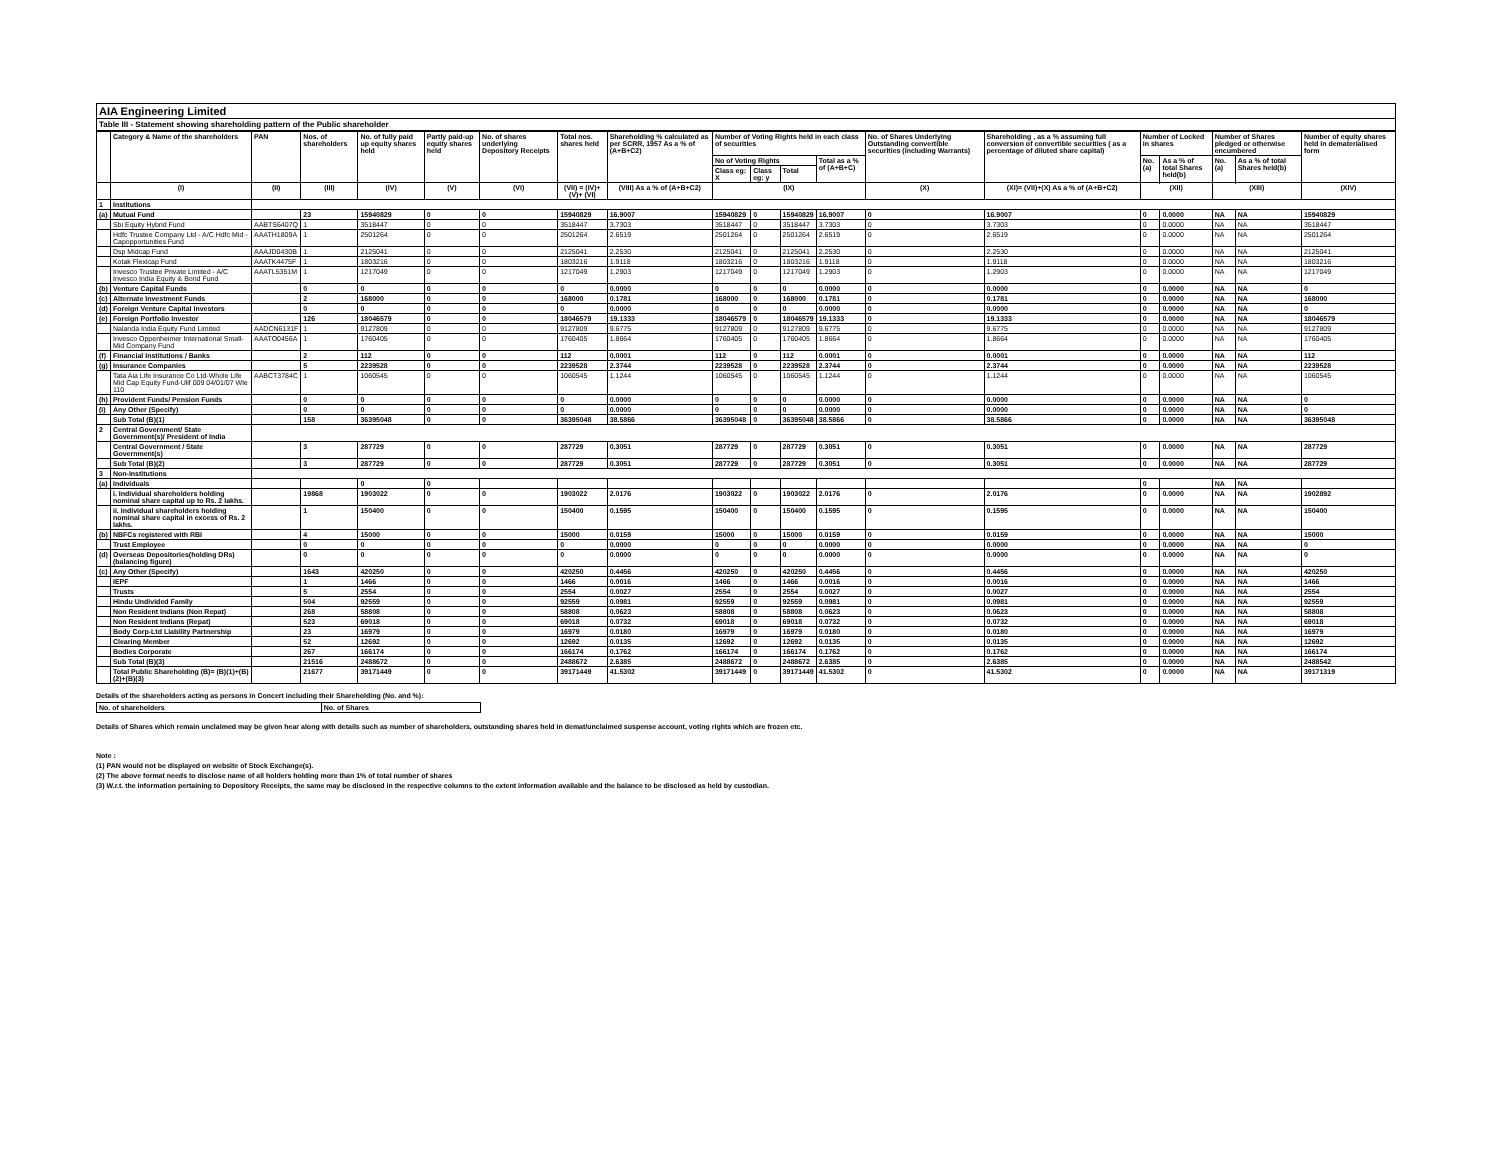AIA Engineering Limited
Table III - Statement showing shareholding pattern of the Public shareholder
| | Category & Name of the shareholders | PAN | Nos. of shareholders | No. of fully paid up equity shares held | Partly paid-up equity shares held | No. of shares underlying Depository Receipts | Total nos. shares held | Shareholding % calculated as per SCRR, 1957 As a % of (A+B+C2) | Number of Voting Rights held in each class of securities | | | | No. of Shares Underlying Outstanding convertible securities (including Warrants) | Shareholding , as a % assuming full conversion of convertible securities ( as a percentage of diluted share capital) | Number of Locked in shares | | Number of Shares pledged or otherwise encumbered | | Number of equity shares held in dematerialised form |
| --- | --- | --- | --- | --- | --- | --- | --- | --- | --- | --- | --- | --- | --- | --- | --- | --- | --- | --- | --- |
| | | | | | | | | | No of Voting Rights | | | Total as a % of (A+B+C) | | | No. (a) | As a % of total Shares held(b) | No. (a) | As a % of total Shares held(b) | |
| | | | | | | | | | Class eg: X | Class eg: y | Total | | | | | | | | |
| | (I) | (II) | (III) | (IV) | (V) | (VI) | (VII) = (IV)+(V)+ (VI) | (VIII) As a % of (A+B+C2) | (IX) | | | | (X) | (XI)= (VII)+(X) As a % of (A+B+C2) | (XII) | | (XIII) | | (XIV) |
| 1 | Institutions | | | | | | | | | | | | | | | | | | |
| (a) | Mutual Fund | | 23 | 15940829 | 0 | 0 | 15940829 | 16.9007 | 15940829 | 0 | 15940829 | 16.9007 | 0 | 16.9007 | 0 | 0.0000 | NA | NA | 15940829 |
| | Sbi Equity Hybrid Fund | AABTS6407Q | 1 | 3518447 | 0 | 0 | 3518447 | 3.7303 | 3518447 | 0 | 3518447 | 3.7303 | 0 | 3.7303 | 0 | 0.0000 | NA | NA | 3518447 |
| | Hdfc Trustee Company Ltd - A/C Hdfc Mid - Capopportunities Fund | AAATH1809A | 1 | 2501264 | 0 | 0 | 2501264 | 2.6519 | 2501264 | 0 | 2501264 | 2.6519 | 0 | 2.6519 | 0 | 0.0000 | NA | NA | 2501264 |
| | Dsp Midcap Fund | AAAJD0430B | 1 | 2125041 | 0 | 0 | 2125041 | 2.2530 | 2125041 | 0 | 2125041 | 2.2530 | 0 | 2.2530 | 0 | 0.0000 | NA | NA | 2125041 |
| | Kotak Flexicap Fund | AAATK4475F | 1 | 1803216 | 0 | 0 | 1803216 | 1.9118 | 1803216 | 0 | 1803216 | 1.9118 | 0 | 1.9118 | 0 | 0.0000 | NA | NA | 1803216 |
| | Invesco Trustee Private Limited - A/C Invesco India Equity & Bond Fund | AAATL5351M | 1 | 1217049 | 0 | 0 | 1217049 | 1.2903 | 1217049 | 0 | 1217049 | 1.2903 | 0 | 1.2903 | 0 | 0.0000 | NA | NA | 1217049 |
| (b) | Venture Capital Funds | | 0 | 0 | 0 | 0 | 0 | 0.0000 | 0 | 0 | 0 | 0.0000 | 0 | 0.0000 | 0 | 0.0000 | NA | NA | 0 |
| (c) | Alternate Investment Funds | | 2 | 168000 | 0 | 0 | 168000 | 0.1781 | 168000 | 0 | 168000 | 0.1781 | 0 | 0.1781 | 0 | 0.0000 | NA | NA | 168000 |
| (d) | Foreign Venture Capital Investors | | 0 | 0 | 0 | 0 | 0 | 0.0000 | 0 | 0 | 0 | 0.0000 | 0 | 0.0000 | 0 | 0.0000 | NA | NA | 0 |
| (e) | Foreign Portfolio Investor | | 126 | 18046579 | 0 | 0 | 18046579 | 19.1333 | 18046579 | 0 | 18046579 | 19.1333 | 0 | 19.1333 | 0 | 0.0000 | NA | NA | 18046579 |
| | Nalanda India Equity Fund Limited | AADCN6131F | 1 | 9127809 | 0 | 0 | 9127809 | 9.6775 | 9127809 | 0 | 9127809 | 9.6775 | 0 | 9.6775 | 0 | 0.0000 | NA | NA | 9127809 |
| | Invesco Oppenheimer International Small-Mid Company Fund | AAATO0456A | 1 | 1760405 | 0 | 0 | 1760405 | 1.8664 | 1760405 | 0 | 1760405 | 1.8664 | 0 | 1.8664 | 0 | 0.0000 | NA | NA | 1760405 |
| (f) | Financial Institutions / Banks | | 2 | 112 | 0 | 0 | 112 | 0.0001 | 112 | 0 | 112 | 0.0001 | 0 | 0.0001 | 0 | 0.0000 | NA | NA | 112 |
| (g) | Insurance Companies | | 5 | 2239528 | 0 | 0 | 2239528 | 2.3744 | 2239528 | 0 | 2239528 | 2.3744 | 0 | 2.3744 | 0 | 0.0000 | NA | NA | 2239528 |
| | Tata Aia Life Insurance Co Ltd-Whole Life Mid Cap Equity Fund-Ulif 009 04/01/07 Wle 110 | AABCT3784C | 1 | 1060545 | 0 | 0 | 1060545 | 1.1244 | 1060545 | 0 | 1060545 | 1.1244 | 0 | 1.1244 | 0 | 0.0000 | NA | NA | 1060545 |
| (h) | Provident Funds/ Pension Funds | | 0 | 0 | 0 | 0 | 0 | 0.0000 | 0 | 0 | 0 | 0.0000 | 0 | 0.0000 | 0 | 0.0000 | NA | NA | 0 |
| (i) | Any Other (Specify) | | 0 | 0 | 0 | 0 | 0 | 0.0000 | 0 | 0 | 0 | 0.0000 | 0 | 0.0000 | 0 | 0.0000 | NA | NA | 0 |
| | Sub Total (B)(1) | | 158 | 36395048 | 0 | 0 | 36395048 | 38.5866 | 36395048 | 0 | 36395048 | 38.5866 | 0 | 38.5866 | 0 | 0.0000 | NA | NA | 36395048 |
| 2 | Central Government/ State Government(s)/ President of India | | | | | | | | | | | | | | | | | | |
| | Central Government / State Government(s) | | 3 | 287729 | 0 | 0 | 287729 | 0.3051 | 287729 | 0 | 287729 | 0.3051 | 0 | 0.3051 | 0 | 0.0000 | NA | NA | 287729 |
| | Sub Total (B)(2) | | 3 | 287729 | 0 | 0 | 287729 | 0.3051 | 287729 | 0 | 287729 | 0.3051 | 0 | 0.3051 | 0 | 0.0000 | NA | NA | 287729 |
| 3 | Non-Institutions | | | | | | | | | | | | | | | | | | |
| (a) | Individuals | | | 0 | 0 | | | | | | | | | | 0 | | NA | NA | |
| | i. Individual shareholders holding nominal share capital up to Rs. 2 lakhs. | | 19868 | 1903022 | 0 | 0 | 1903022 | 2.0176 | 1903022 | 0 | 1903022 | 2.0176 | 0 | 2.0176 | 0 | 0.0000 | NA | NA | 1902892 |
| | ii. Individual shareholders holding nominal share capital in excess of Rs. 2 lakhs. | | 1 | 150400 | 0 | 0 | 150400 | 0.1595 | 150400 | 0 | 150400 | 0.1595 | 0 | 0.1595 | 0 | 0.0000 | NA | NA | 150400 |
| (b) | NBFCs registered with RBI | | 4 | 15000 | 0 | 0 | 15000 | 0.0159 | 15000 | 0 | 15000 | 0.0159 | 0 | 0.0159 | 0 | 0.0000 | NA | NA | 15000 |
| | Trust Employee | | 0 | 0 | 0 | 0 | 0 | 0.0000 | 0 | 0 | 0 | 0.0000 | 0 | 0.0000 | 0 | 0.0000 | NA | NA | 0 |
| (d) | Overseas Depositories(holding DRs) (balancing figure) | | 0 | 0 | 0 | 0 | 0 | 0.0000 | 0 | 0 | 0 | 0.0000 | 0 | 0.0000 | 0 | 0.0000 | NA | NA | 0 |
| (c) | Any Other (Specify) | | 1643 | 420250 | 0 | 0 | 420250 | 0.4456 | 420250 | 0 | 420250 | 0.4456 | 0 | 0.4456 | 0 | 0.0000 | NA | NA | 420250 |
| | IEPF | | 1 | 1466 | 0 | 0 | 1466 | 0.0016 | 1466 | 0 | 1466 | 0.0016 | 0 | 0.0016 | 0 | 0.0000 | NA | NA | 1466 |
| | Trusts | | 5 | 2554 | 0 | 0 | 2554 | 0.0027 | 2554 | 0 | 2554 | 0.0027 | 0 | 0.0027 | 0 | 0.0000 | NA | NA | 2554 |
| | Hindu Undivided Family | | 504 | 92559 | 0 | 0 | 92559 | 0.0981 | 92559 | 0 | 92559 | 0.0981 | 0 | 0.0981 | 0 | 0.0000 | NA | NA | 92559 |
| | Non Resident Indians (Non Repat) | | 268 | 58808 | 0 | 0 | 58808 | 0.0623 | 58808 | 0 | 58808 | 0.0623 | 0 | 0.0623 | 0 | 0.0000 | NA | NA | 58808 |
| | Non Resident Indians (Repat) | | 523 | 69018 | 0 | 0 | 69018 | 0.0732 | 69018 | 0 | 69018 | 0.0732 | 0 | 0.0732 | 0 | 0.0000 | NA | NA | 69018 |
| | Body Corp-Ltd Liability Partnership | | 23 | 16979 | 0 | 0 | 16979 | 0.0180 | 16979 | 0 | 16979 | 0.0180 | 0 | 0.0180 | 0 | 0.0000 | NA | NA | 16979 |
| | Clearing Member | | 52 | 12692 | 0 | 0 | 12692 | 0.0135 | 12692 | 0 | 12692 | 0.0135 | 0 | 0.0135 | 0 | 0.0000 | NA | NA | 12692 |
| | Bodies Corporate | | 267 | 166174 | 0 | 0 | 166174 | 0.1762 | 166174 | 0 | 166174 | 0.1762 | 0 | 0.1762 | 0 | 0.0000 | NA | NA | 166174 |
| | Sub Total (B)(3) | | 21516 | 2488672 | 0 | 0 | 2488672 | 2.6385 | 2488672 | 0 | 2488672 | 2.6385 | 0 | 2.6385 | 0 | 0.0000 | NA | NA | 2488542 |
| | Total Public Shareholding (B)= (B)(1)+(B)(2)+(B)(3) | | 21677 | 39171449 | 0 | 0 | 39171449 | 41.5302 | 39171449 | 0 | 39171449 | 41.5302 | 0 | 41.5302 | 0 | 0.0000 | NA | NA | 39171319 |
Details of the shareholders acting as persons in Concert including their Shareholding (No. and %):
| No. of shareholders | No. of Shares |
Details of Shares which remain unclaimed may be given hear along with details such as number of shareholders, outstanding shares held in demat/unclaimed suspense account, voting rights which are frozen etc.
Note :
(1) PAN would not be displayed on website of Stock Exchange(s).
(2) The above format needs to disclose name of all holders holding more than 1% of total number of shares
(3) W.r.t. the information pertaining to Depository Receipts, the same may be disclosed in the respective columns to the extent information available and the balance to be disclosed as held by custodian.